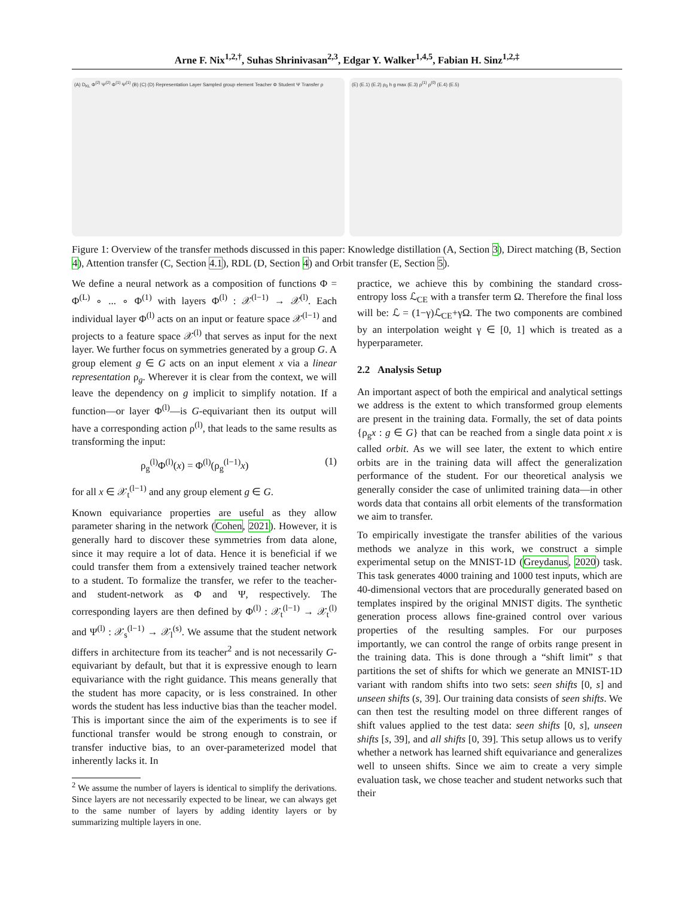Arne F. Nix<sup>1,2,†</sup>, Suhas Shrinivasan<sup>2,3</sup>, Edgar Y. Walker<sup>1,4,5</sup>, Fabian H. Sinz<sup>1,2,‡</sup>
(A) D<sub>KL</sub> Φ<sup>(2)</sup> Ψ<sup>(2)</sup> Φ<sup>(1)</sup> Ψ<sup>(1)</sup> (B) (C) (D) Representation Layer Sampled group element Teacher Φ Student Ψ Transfer ρ
(E) (E.1) (E.2) ρ<sub>0</sub> h g max (E.3) ρ<sup>(1)</sup> ρ<sup>(0)</sup> (E.4) (E.5)
Figure 1: Overview of the transfer methods discussed in this paper: Knowledge distillation (A, Section 3), Direct matching (B, Section 4), Attention transfer (C, Section 4.1), RDL (D, Section 4) and Orbit transfer (E, Section 5).
We define a neural network as a composition of functions Φ = Φ<sup>(L)</sup> ∘ ... ∘ Φ<sup>(1)</sup> with layers Φ<sup>(l)</sup> : 𝒳<sup>(l−1)</sup> → 𝒳<sup>(l)</sup>. Each individual layer Φ<sup>(l)</sup> acts on an input or feature space 𝒳<sup>(l−1)</sup> and projects to a feature space 𝒳<sup>(l)</sup> that serves as input for the next layer. We further focus on symmetries generated by a group G. A group element g ∈ G acts on an input element x via a linear representation ρ<sub>g</sub>. Wherever it is clear from the context, we will leave the dependency on g implicit to simplify notation. If a function—or layer Φ<sup>(l)</sup>—is G-equivariant then its output will have a corresponding action ρ<sup>(l)</sup>, that leads to the same results as transforming the input:
ρ<sub>g</sub><sup>(l)</sup>Φ<sup>(l)</sup>(x) = Φ<sup>(l)</sup>(ρ<sub>g</sub><sup>(l−1)</sup>x) (1)
for all x ∈ 𝒳<sub>t</sub><sup>(l−1)</sup> and any group element g ∈ G.
Known equivariance properties are useful as they allow parameter sharing in the network (Cohen, 2021). However, it is generally hard to discover these symmetries from data alone, since it may require a lot of data. Hence it is beneficial if we could transfer them from a extensively trained teacher network to a student. To formalize the transfer, we refer to the teacher- and student-network as Φ and Ψ, respectively. The corresponding layers are then defined by Φ<sup>(l)</sup> : 𝒳<sub>t</sub><sup>(l−1)</sup> → 𝒳<sub>t</sub><sup>(l)</sup> and Ψ<sup>(l)</sup> : 𝒳<sub>s</sub><sup>(l−1)</sup> → 𝒳<sub>l</sub><sup>(s)</sup>. We assume that the student network differs in architecture from its teacher<sup>2</sup> and is not necessarily G-equivariant by default, but that it is expressive enough to learn equivariance with the right guidance. This means generally that the student has more capacity, or is less constrained. In other words the student has less inductive bias than the teacher model. This is important since the aim of the experiments is to see if functional transfer would be strong enough to constrain, or transfer inductive bias, to an over-parameterized model that inherently lacks it. In
<sup>2</sup> We assume the number of layers is identical to simplify the derivations. Since layers are not necessarily expected to be linear, we can always get to the same number of layers by adding identity layers or by summarizing multiple layers in one.
practice, we achieve this by combining the standard cross-entropy loss ℒ<sub>CE</sub> with a transfer term Ω. Therefore the final loss will be: ℒ = (1−γ)ℒ<sub>CE</sub>+γΩ. The two components are combined by an interpolation weight γ ∈ [0, 1] which is treated as a hyperparameter.
2.2 Analysis Setup
An important aspect of both the empirical and analytical settings we address is the extent to which transformed group elements are present in the training data. Formally, the set of data points {ρ<sub>g</sub>x : g ∈ G} that can be reached from a single data point x is called orbit. As we will see later, the extent to which entire orbits are in the training data will affect the generalization performance of the student. For our theoretical analysis we generally consider the case of unlimited training data—in other words data that contains all orbit elements of the transformation we aim to transfer.
To empirically investigate the transfer abilities of the various methods we analyze in this work, we construct a simple experimental setup on the MNIST-1D (Greydanus, 2020) task. This task generates 4000 training and 1000 test inputs, which are 40-dimensional vectors that are procedurally generated based on templates inspired by the original MNIST digits. The synthetic generation process allows fine-grained control over various properties of the resulting samples. For our purposes importantly, we can control the range of orbits range present in the training data. This is done through a “shift limit” s that partitions the set of shifts for which we generate an MNIST-1D variant with random shifts into two sets: seen shifts [0, s] and unseen shifts (s, 39]. Our training data consists of seen shifts. We can then test the resulting model on three different ranges of shift values applied to the test data: seen shifts [0, s], unseen shifts [s, 39], and all shifts [0, 39]. This setup allows us to verify whether a network has learned shift equivariance and generalizes well to unseen shifts. Since we aim to create a very simple evaluation task, we chose teacher and student networks such that their